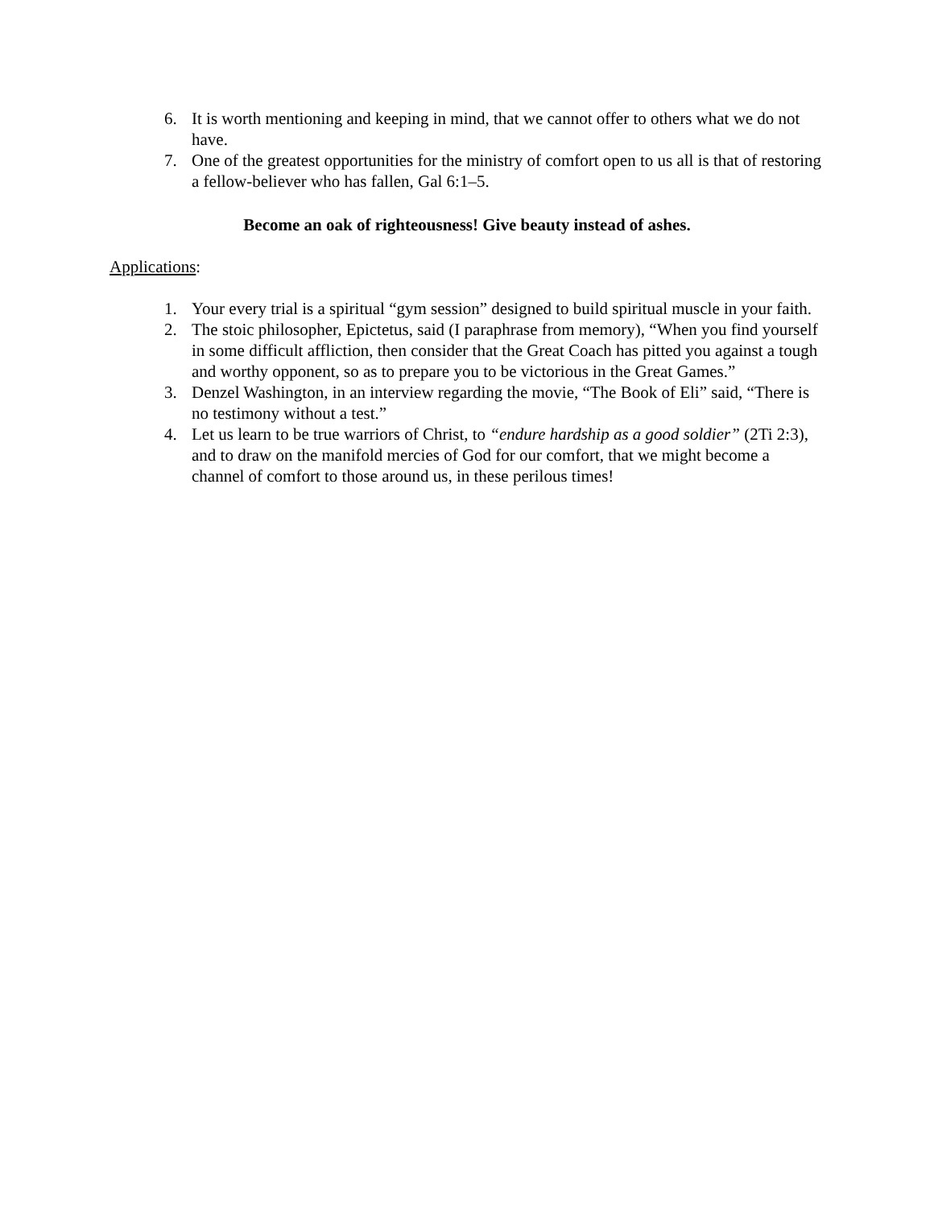6. It is worth mentioning and keeping in mind, that we cannot offer to others what we do not have.
7. One of the greatest opportunities for the ministry of comfort open to us all is that of restoring a fellow-believer who has fallen, Gal 6:1–5.
Become an oak of righteousness! Give beauty instead of ashes.
Applications:
1. Your every trial is a spiritual “gym session” designed to build spiritual muscle in your faith.
2. The stoic philosopher, Epictetus, said (I paraphrase from memory), “When you find yourself in some difficult affliction, then consider that the Great Coach has pitted you against a tough and worthy opponent, so as to prepare you to be victorious in the Great Games.”
3. Denzel Washington, in an interview regarding the movie, “The Book of Eli” said, “There is no testimony without a test.”
4. Let us learn to be true warriors of Christ, to “endure hardship as a good soldier” (2Ti 2:3), and to draw on the manifold mercies of God for our comfort, that we might become a channel of comfort to those around us, in these perilous times!